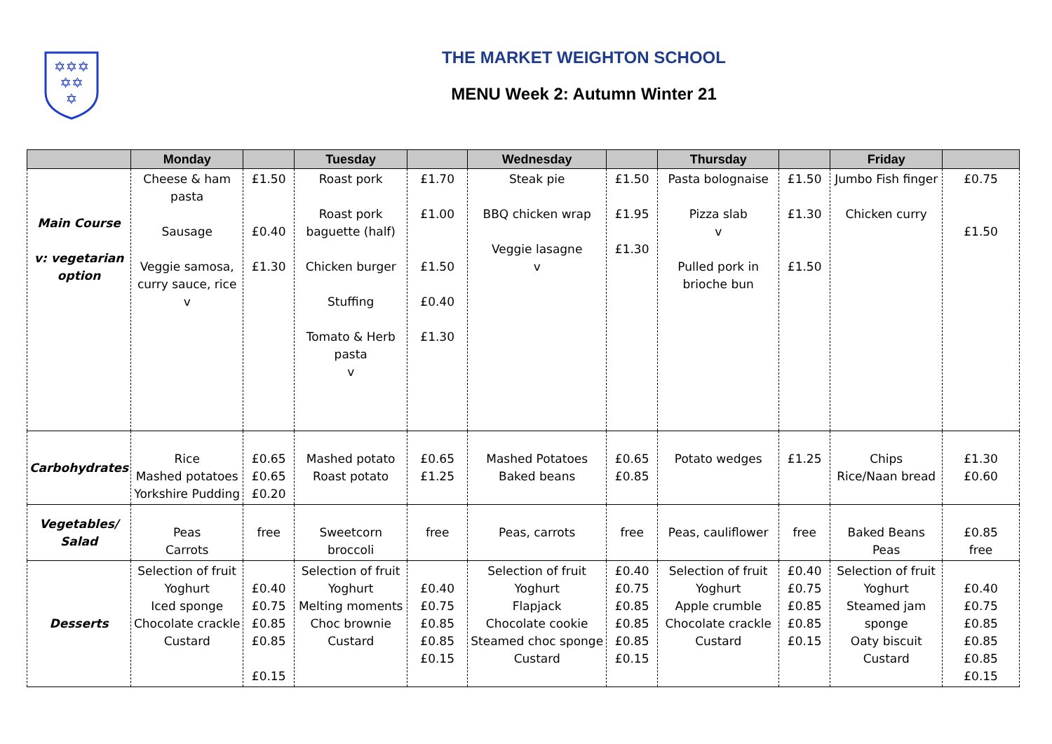✡✡✡
✡✡
✡
THE MARKET WEIGHTON SCHOOL
MENU Week 2: Autumn Winter 21
| | Monday | | Tuesday | | Wednesday | | Thursday | | Friday | |
| --- | --- | --- | --- | --- | --- | --- | --- | --- | --- | --- |
| Main Course v: vegetarian option | Cheese & ham pasta Sausage Veggie samosa, curry sauce, rice v | £1.50 £0.40 £1.30 | Roast pork Roast pork baguette (half) Chicken burger Stuffing Tomato & Herb pasta v | £1.70 £1.00 £1.50 £0.40 £1.30 | Steak pie BBQ chicken wrap Veggie lasagne v | £1.50 £1.95 £1.30 | Pasta bolognaise Pizza slab v Pulled pork in brioche bun | £1.50 £1.30 £1.50 | Jumbo Fish finger Chicken curry | £0.75 £1.50 |
| Carbohydrates | Rice Mashed potatoes Yorkshire Pudding | £0.65 £0.65 £0.20 | Mashed potato Roast potato | £0.65 £1.25 | Mashed Potatoes Baked beans | £0.65 £0.85 | Potato wedges | £1.25 | Chips Rice/Naan bread | £1.30 £0.60 |
| Vegetables/ Salad | Peas Carrots | free | Sweetcorn broccoli | free | Peas, carrots | free | Peas, cauliflower | free | Baked Beans Peas | £0.85 free |
| Desserts | Selection of fruit Yoghurt Iced sponge Chocolate crackle Custard | £0.40 £0.75 £0.85 £0.85 £0.15 | Selection of fruit Yoghurt Melting moments Choc brownie Custard | £0.40 £0.75 £0.85 £0.85 £0.15 | Selection of fruit Yoghurt Flapjack Chocolate cookie Steamed choc sponge Custard | £0.40 £0.75 £0.85 £0.85 £0.85 £0.15 | Selection of fruit Yoghurt Apple crumble Chocolate crackle Custard | £0.40 £0.75 £0.85 £0.85 £0.15 | Selection of fruit Yoghurt Steamed jam sponge Oaty biscuit Custard | £0.40 £0.75 £0.85 £0.85 £0.85 £0.15 |